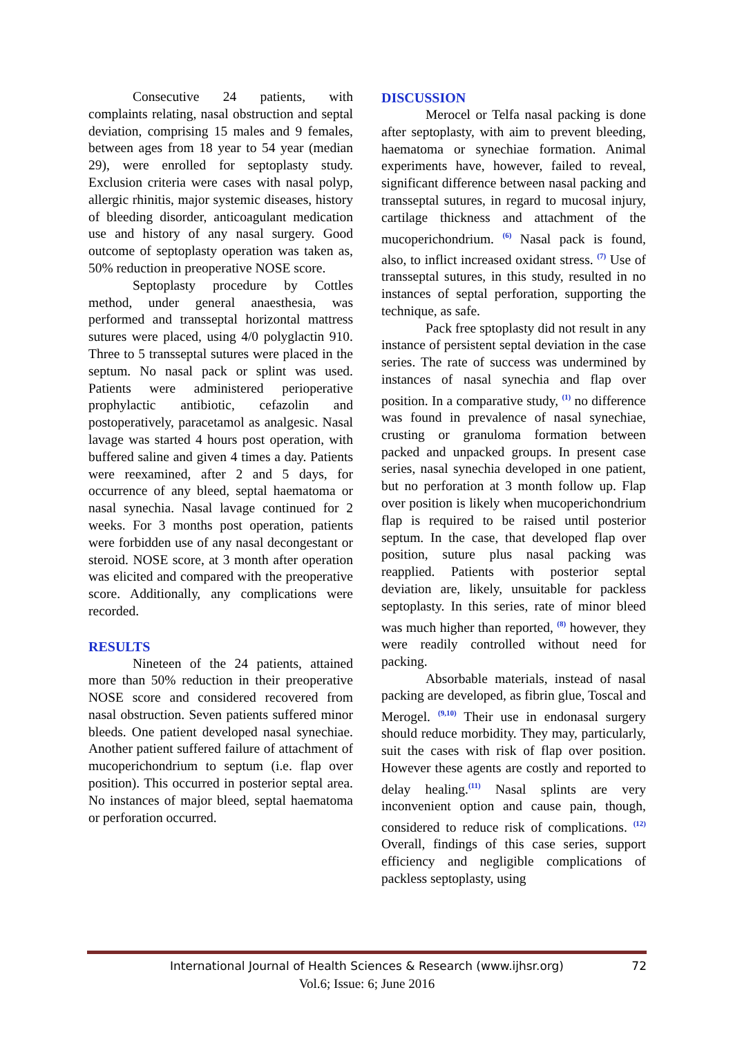Consecutive 24 patients, with complaints relating, nasal obstruction and septal deviation, comprising 15 males and 9 females, between ages from 18 year to 54 year (median 29), were enrolled for septoplasty study. Exclusion criteria were cases with nasal polyp, allergic rhinitis, major systemic diseases, history of bleeding disorder, anticoagulant medication use and history of any nasal surgery. Good outcome of septoplasty operation was taken as, 50% reduction in preoperative NOSE score.
Septoplasty procedure by Cottles method, under general anaesthesia, was performed and transseptal horizontal mattress sutures were placed, using 4/0 polyglactin 910. Three to 5 transseptal sutures were placed in the septum. No nasal pack or splint was used. Patients were administered perioperative prophylactic antibiotic, cefazolin and postoperatively, paracetamol as analgesic. Nasal lavage was started 4 hours post operation, with buffered saline and given 4 times a day. Patients were reexamined, after 2 and 5 days, for occurrence of any bleed, septal haematoma or nasal synechia. Nasal lavage continued for 2 weeks. For 3 months post operation, patients were forbidden use of any nasal decongestant or steroid. NOSE score, at 3 month after operation was elicited and compared with the preoperative score. Additionally, any complications were recorded.
RESULTS
Nineteen of the 24 patients, attained more than 50% reduction in their preoperative NOSE score and considered recovered from nasal obstruction. Seven patients suffered minor bleeds. One patient developed nasal synechiae. Another patient suffered failure of attachment of mucoperichondrium to septum (i.e. flap over position). This occurred in posterior septal area. No instances of major bleed, septal haematoma or perforation occurred.
DISCUSSION
Merocel or Telfa nasal packing is done after septoplasty, with aim to prevent bleeding, haematoma or synechiae formation. Animal experiments have, however, failed to reveal, significant difference between nasal packing and transseptal sutures, in regard to mucosal injury, cartilage thickness and attachment of the mucoperichondrium. <sup>(6)</sup> Nasal pack is found, also, to inflict increased oxidant stress. <sup>(7)</sup> Use of transseptal sutures, in this study, resulted in no instances of septal perforation, supporting the technique, as safe.
Pack free sptoplasty did not result in any instance of persistent septal deviation in the case series. The rate of success was undermined by instances of nasal synechia and flap over position. In a comparative study, <sup>(1)</sup> no difference was found in prevalence of nasal synechiae, crusting or granuloma formation between packed and unpacked groups. In present case series, nasal synechia developed in one patient, but no perforation at 3 month follow up. Flap over position is likely when mucoperichondrium flap is required to be raised until posterior septum. In the case, that developed flap over position, suture plus nasal packing was reapplied. Patients with posterior septal deviation are, likely, unsuitable for packless septoplasty. In this series, rate of minor bleed was much higher than reported, <sup>(8)</sup> however, they were readily controlled without need for packing.
Absorbable materials, instead of nasal packing are developed, as fibrin glue, Toscal and Merogel. <sup>(9,10)</sup> Their use in endonasal surgery should reduce morbidity. They may, particularly, suit the cases with risk of flap over position. However these agents are costly and reported to delay healing.<sup>(11)</sup> Nasal splints are very inconvenient option and cause pain, though, considered to reduce risk of complications. <sup>(12)</sup> Overall, findings of this case series, support efficiency and negligible complications of packless septoplasty, using
International Journal of Health Sciences & Research (www.ijhsr.org) 72
Vol.6; Issue: 6; June 2016